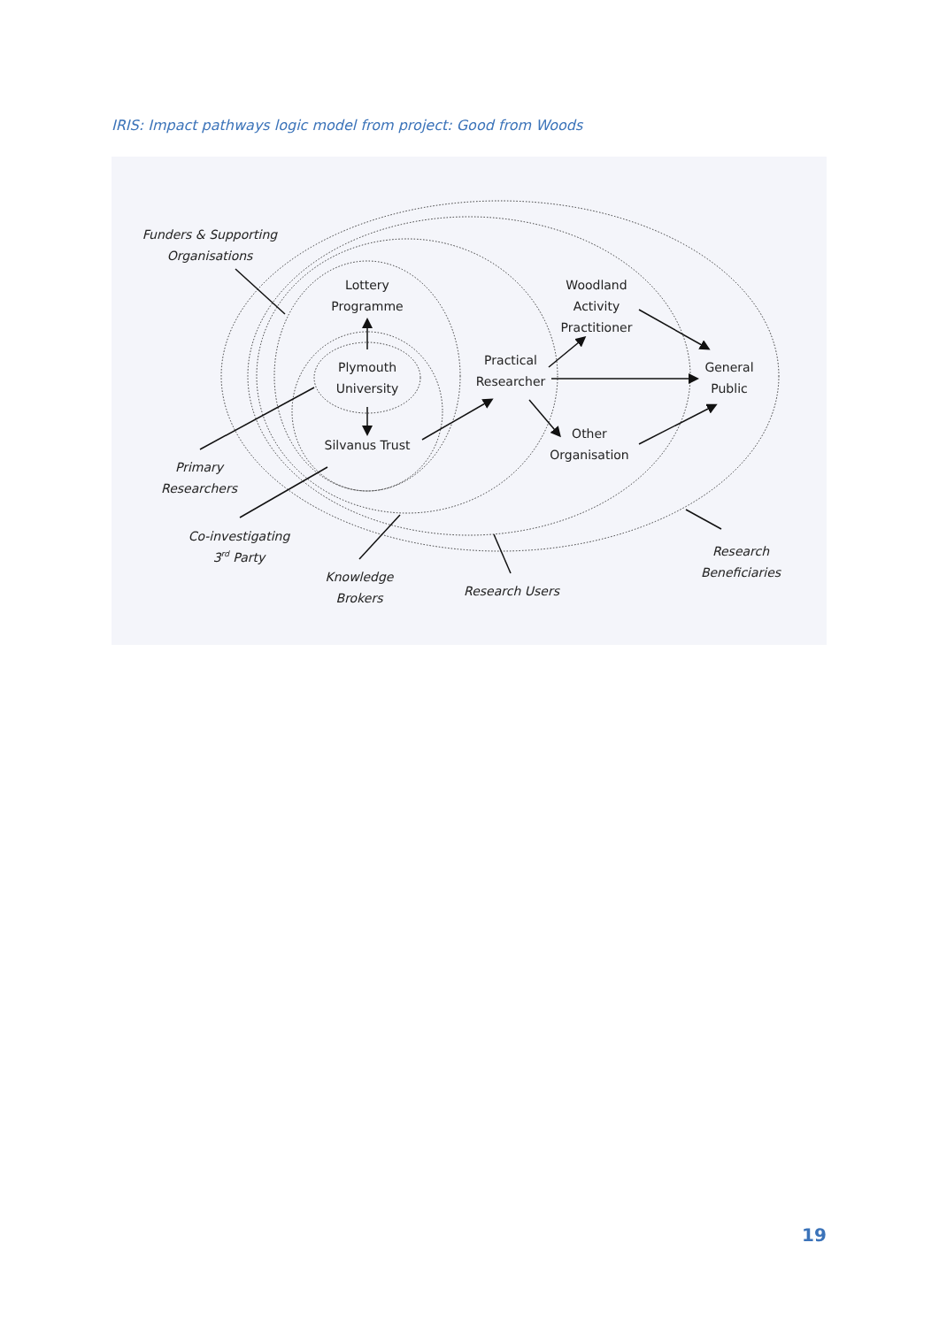IRIS: Impact pathways logic model from project: Good from Woods
Lottery
Programme
Plymouth
University
Silvanus Trust
Practical
Researcher
Woodland
Activity
Practitioner
Other
Organisation
General
Public
Funders & Supporting
Organisations
Primary
Researchers
Co-investigating
3rd Party
Knowledge
Brokers
Research Users
Research
Beneficiaries
19